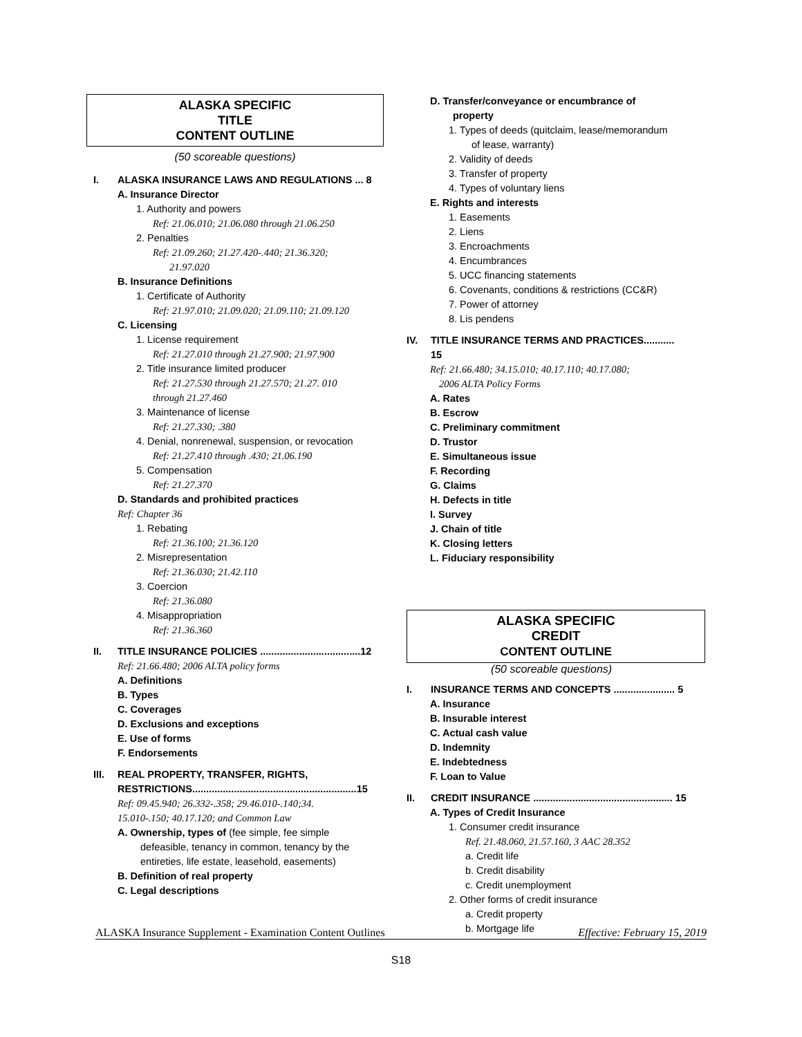ALASKA SPECIFIC
TITLE
CONTENT OUTLINE
(50 scoreable questions)
I. ALASKA INSURANCE LAWS AND REGULATIONS ... 8
A. Insurance Director
1. Authority and powers
Ref: 21.06.010; 21.06.080 through 21.06.250
2. Penalties
Ref: 21.09.260; 21.27.420-.440; 21.36.320;
21.97.020
B. Insurance Definitions
1. Certificate of Authority
Ref: 21.97.010; 21.09.020; 21.09.110; 21.09.120
C. Licensing
1. License requirement
Ref: 21.27.010 through 21.27.900; 21.97.900
2. Title insurance limited producer
Ref: 21.27.530 through 21.27.570; 21.27. 010
through 21.27.460
3. Maintenance of license
Ref: 21.27.330; .380
4. Denial, nonrenewal, suspension, or revocation
Ref: 21.27.410 through .430; 21.06.190
5. Compensation
Ref: 21.27.370
D. Standards and prohibited practices
Ref: Chapter 36
1. Rebating
Ref: 21.36.100; 21.36.120
2. Misrepresentation
Ref: 21.36.030; 21.42.110
3. Coercion
Ref: 21.36.080
4. Misappropriation
Ref: 21.36.360
II. TITLE INSURANCE POLICIES ....................................12
Ref: 21.66.480; 2006 ALTA policy forms
A. Definitions
B. Types
C. Coverages
D. Exclusions and exceptions
E. Use of forms
F. Endorsements
III. REAL PROPERTY, TRANSFER, RIGHTS,
RESTRICTIONS...........................................................15
Ref: 09.45.940; 26.332-.358; 29.46.010-.140;34.
15.010-.150; 40.17.120; and Common Law
A. Ownership, types of (fee simple, fee simple
defeasible, tenancy in common, tenancy by the
entireties, life estate, leasehold, easements)
B. Definition of real property
C. Legal descriptions
D. Transfer/conveyance or encumbrance of
property
1. Types of deeds (quitclaim, lease/memorandum
of lease, warranty)
2. Validity of deeds
3. Transfer of property
4. Types of voluntary liens
E. Rights and interests
1. Easements
2. Liens
3. Encroachments
4. Encumbrances
5. UCC financing statements
6. Covenants, conditions & restrictions (CC&R)
7. Power of attorney
8. Lis pendens
IV. TITLE INSURANCE TERMS AND PRACTICES........... 15
Ref: 21.66.480; 34.15.010; 40.17.110; 40.17.080;
2006 ALTA Policy Forms
A. Rates
B. Escrow
C. Preliminary commitment
D. Trustor
E. Simultaneous issue
F. Recording
G. Claims
H. Defects in title
I. Survey
J. Chain of title
K. Closing letters
L. Fiduciary responsibility
ALASKA SPECIFIC
CREDIT
CONTENT OUTLINE
(50 scoreable questions)
I. INSURANCE TERMS AND CONCEPTS ...................... 5
A. Insurance
B. Insurable interest
C. Actual cash value
D. Indemnity
E. Indebtedness
F. Loan to Value
II. CREDIT INSURANCE .................................................. 15
A. Types of Credit Insurance
1. Consumer credit insurance
Ref. 21.48.060, 21.57.160, 3 AAC 28.352
a. Credit life
b. Credit disability
c. Credit unemployment
2. Other forms of credit insurance
a. Credit property
b. Mortgage life
ALASKA Insurance Supplement - Examination Content Outlines Effective: February 15, 2019
S18